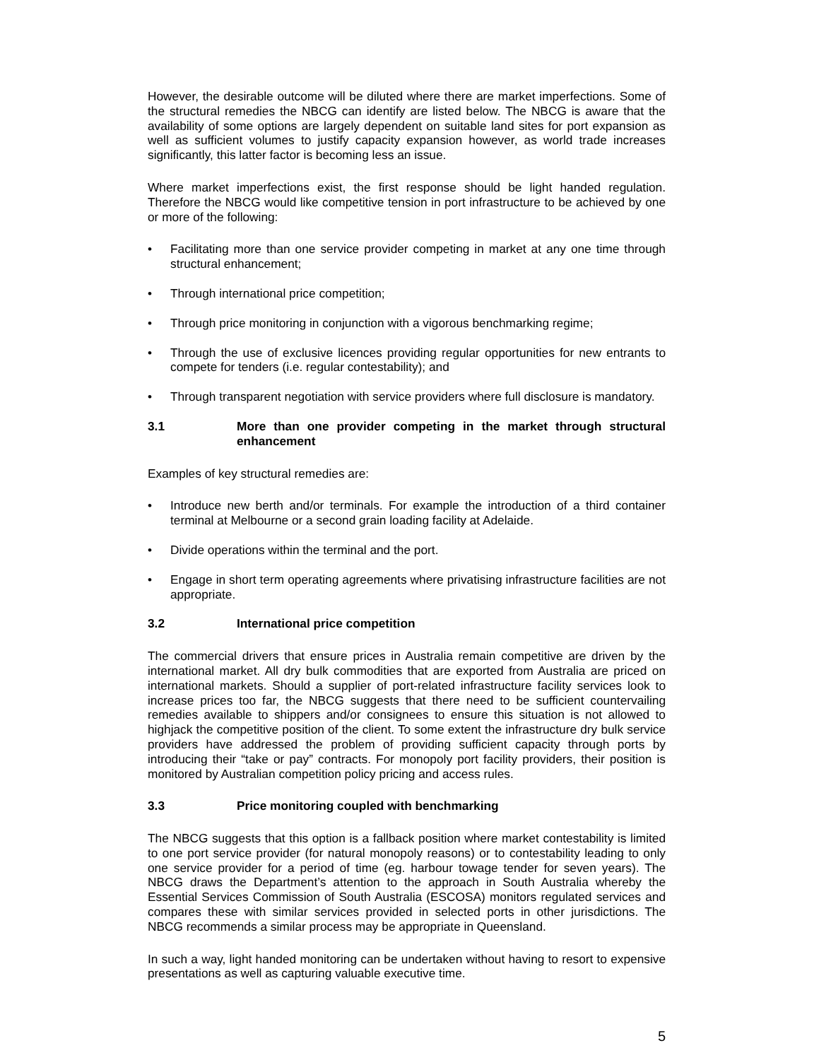However, the desirable outcome will be diluted where there are market imperfections. Some of the structural remedies the NBCG can identify are listed below. The NBCG is aware that the availability of some options are largely dependent on suitable land sites for port expansion as well as sufficient volumes to justify capacity expansion however, as world trade increases significantly, this latter factor is becoming less an issue.
Where market imperfections exist, the first response should be light handed regulation. Therefore the NBCG would like competitive tension in port infrastructure to be achieved by one or more of the following:
• Facilitating more than one service provider competing in market at any one time through structural enhancement;
• Through international price competition;
• Through price monitoring in conjunction with a vigorous benchmarking regime;
• Through the use of exclusive licences providing regular opportunities for new entrants to compete for tenders (i.e. regular contestability); and
• Through transparent negotiation with service providers where full disclosure is mandatory.
3.1 More than one provider competing in the market through structural enhancement
Examples of key structural remedies are:
• Introduce new berth and/or terminals. For example the introduction of a third container terminal at Melbourne or a second grain loading facility at Adelaide.
• Divide operations within the terminal and the port.
• Engage in short term operating agreements where privatising infrastructure facilities are not appropriate.
3.2 International price competition
The commercial drivers that ensure prices in Australia remain competitive are driven by the international market. All dry bulk commodities that are exported from Australia are priced on international markets. Should a supplier of port-related infrastructure facility services look to increase prices too far, the NBCG suggests that there need to be sufficient countervailing remedies available to shippers and/or consignees to ensure this situation is not allowed to highjack the competitive position of the client. To some extent the infrastructure dry bulk service providers have addressed the problem of providing sufficient capacity through ports by introducing their “take or pay” contracts. For monopoly port facility providers, their position is monitored by Australian competition policy pricing and access rules.
3.3 Price monitoring coupled with benchmarking
The NBCG suggests that this option is a fallback position where market contestability is limited to one port service provider (for natural monopoly reasons) or to contestability leading to only one service provider for a period of time (eg. harbour towage tender for seven years). The NBCG draws the Department’s attention to the approach in South Australia whereby the Essential Services Commission of South Australia (ESCOSA) monitors regulated services and compares these with similar services provided in selected ports in other jurisdictions. The NBCG recommends a similar process may be appropriate in Queensland.
In such a way, light handed monitoring can be undertaken without having to resort to expensive presentations as well as capturing valuable executive time.
5